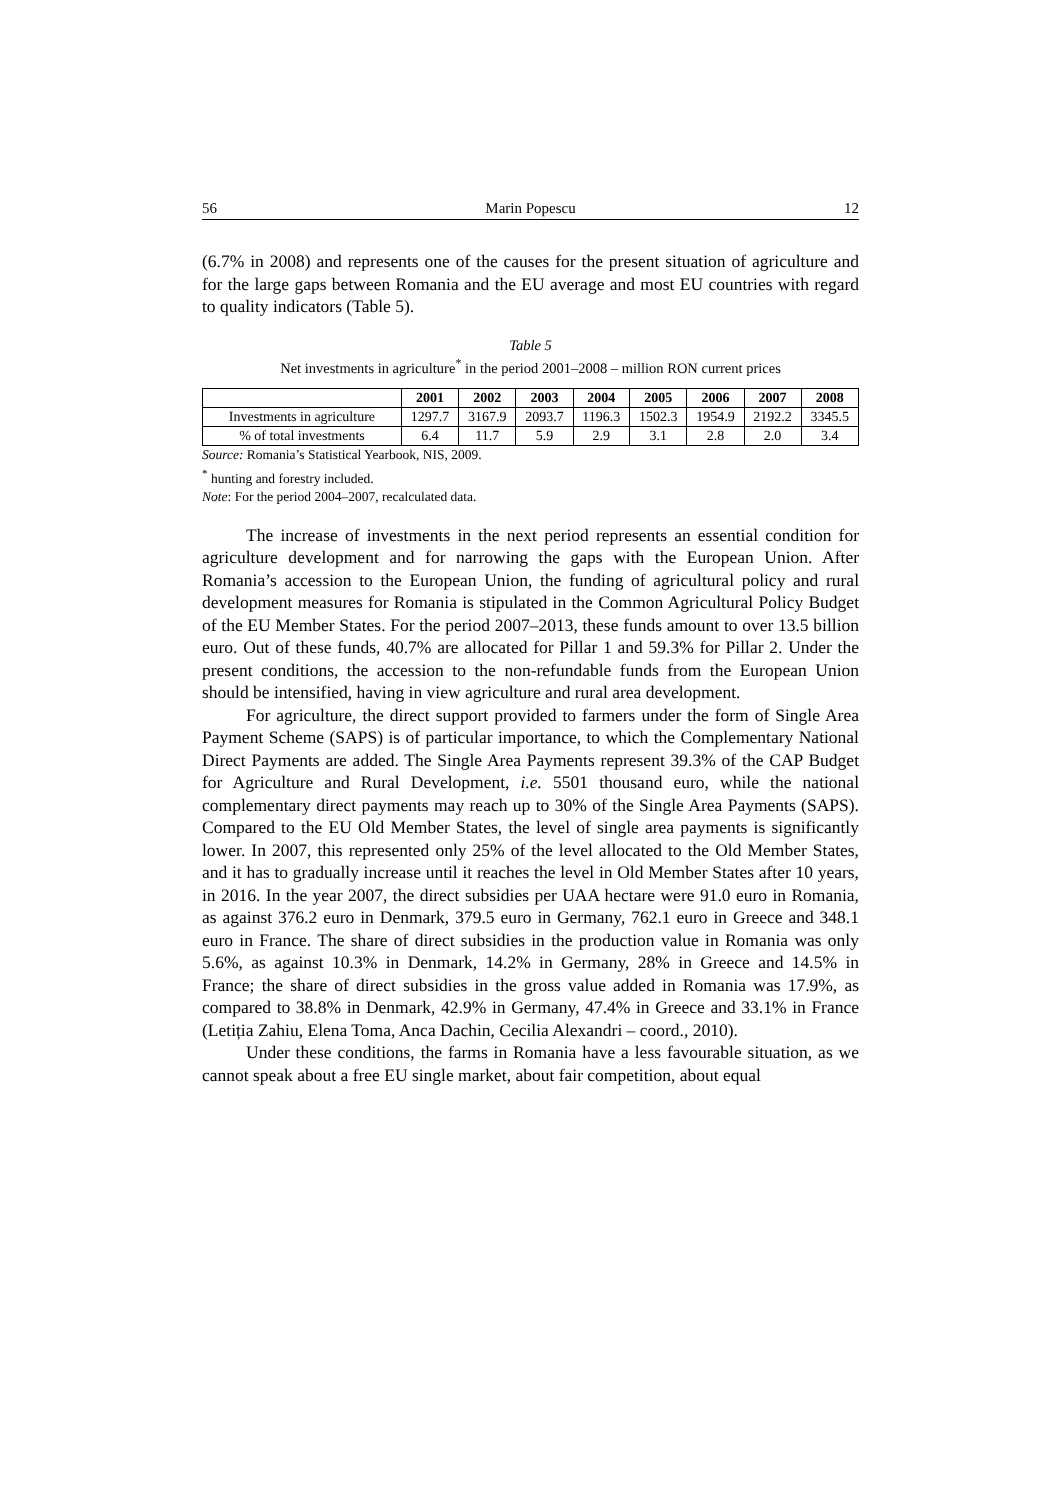56 Marin Popescu 12
(6.7% in 2008) and represents one of the causes for the present situation of agriculture and for the large gaps between Romania and the EU average and most EU countries with regard to quality indicators (Table 5).
Table 5
Net investments in agriculture<sup>*</sup> in the period 2001–2008 – million RON current prices
| | 2001 | 2002 | 2003 | 2004 | 2005 | 2006 | 2007 | 2008 |
| --- | --- | --- | --- | --- | --- | --- | --- | --- |
| Investments in agriculture | 1297.7 | 3167.9 | 2093.7 | 1196.3 | 1502.3 | 1954.9 | 2192.2 | 3345.5 |
| % of total investments | 6.4 | 11.7 | 5.9 | 2.9 | 3.1 | 2.8 | 2.0 | 3.4 |
Source: Romania’s Statistical Yearbook, NIS, 2009.
<sup>*</sup> hunting and forestry included.
Note: For the period 2004–2007, recalculated data.
The increase of investments in the next period represents an essential condition for agriculture development and for narrowing the gaps with the European Union. After Romania’s accession to the European Union, the funding of agricultural policy and rural development measures for Romania is stipulated in the Common Agricultural Policy Budget of the EU Member States. For the period 2007–2013, these funds amount to over 13.5 billion euro. Out of these funds, 40.7% are allocated for Pillar 1 and 59.3% for Pillar 2. Under the present conditions, the accession to the non-refundable funds from the European Union should be intensified, having in view agriculture and rural area development.
For agriculture, the direct support provided to farmers under the form of Single Area Payment Scheme (SAPS) is of particular importance, to which the Complementary National Direct Payments are added. The Single Area Payments represent 39.3% of the CAP Budget for Agriculture and Rural Development, i.e. 5501 thousand euro, while the national complementary direct payments may reach up to 30% of the Single Area Payments (SAPS). Compared to the EU Old Member States, the level of single area payments is significantly lower. In 2007, this represented only 25% of the level allocated to the Old Member States, and it has to gradually increase until it reaches the level in Old Member States after 10 years, in 2016. In the year 2007, the direct subsidies per UAA hectare were 91.0 euro in Romania, as against 376.2 euro in Denmark, 379.5 euro in Germany, 762.1 euro in Greece and 348.1 euro in France. The share of direct subsidies in the production value in Romania was only 5.6%, as against 10.3% in Denmark, 14.2% in Germany, 28% in Greece and 14.5% in France; the share of direct subsidies in the gross value added in Romania was 17.9%, as compared to 38.8% in Denmark, 42.9% in Germany, 47.4% in Greece and 33.1% in France (Letiția Zahiu, Elena Toma, Anca Dachin, Cecilia Alexandri – coord., 2010).
Under these conditions, the farms in Romania have a less favourable situation, as we cannot speak about a free EU single market, about fair competition, about equal